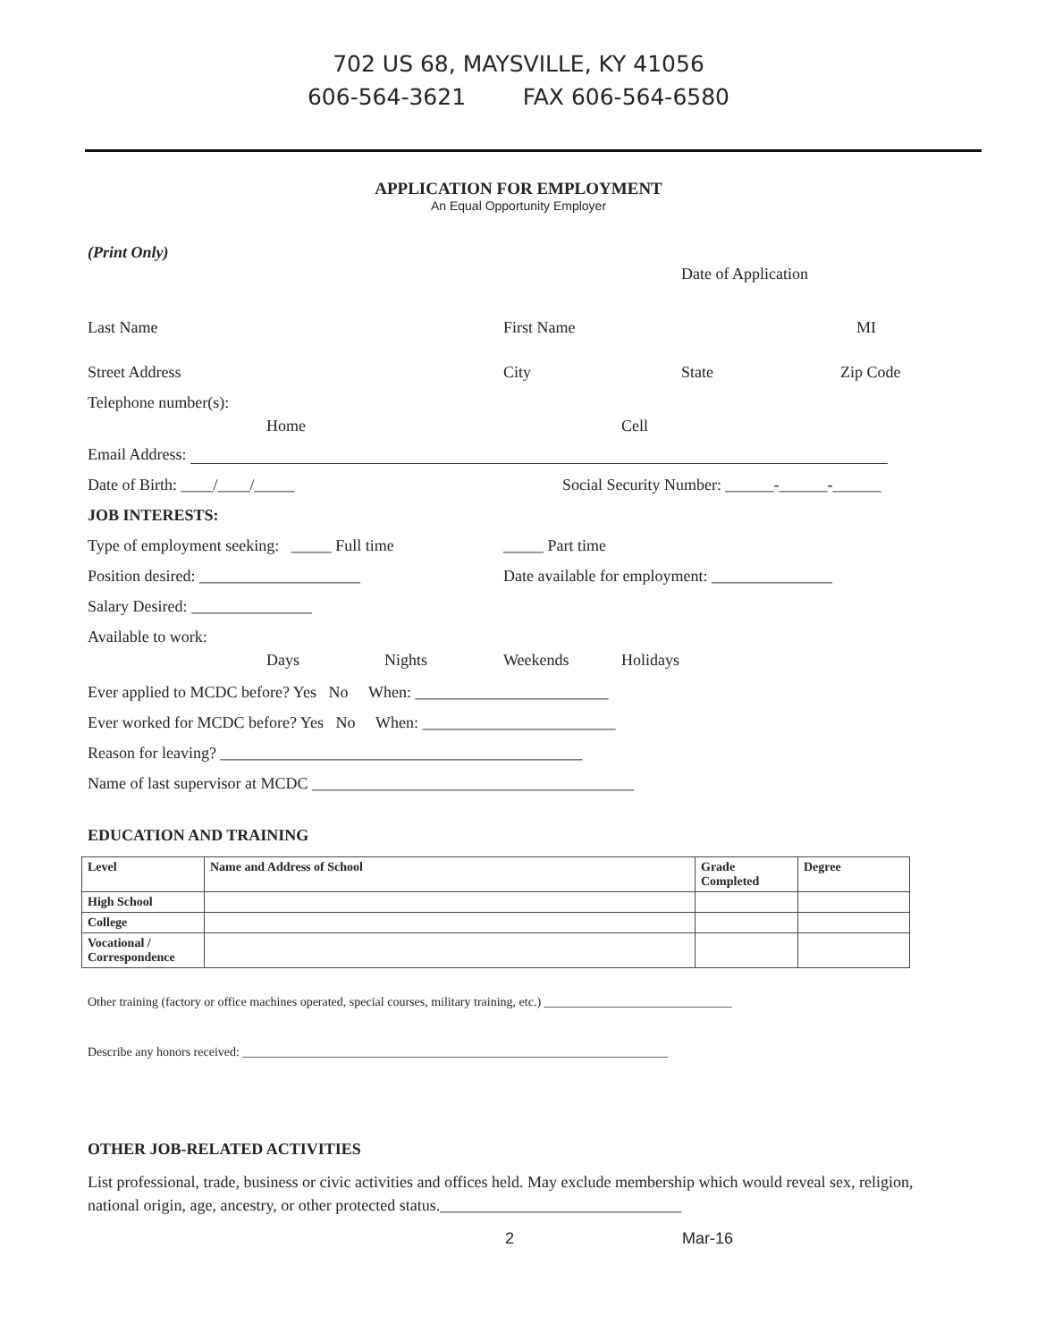702 US 68, MAYSVILLE, KY 41056
606-564-3621 FAX 606-564-6580
APPLICATION FOR EMPLOYMENT
An Equal Opportunity Employer
(Print Only)
Date of Application
Last Name First Name MI
Street Address City State Zip Code
Telephone number(s):
Home Cell
Email Address: Date of Birth: ____/____/_____ Social Security Number: ______-______-______
JOB INTERESTS: Type of employment seeking: _____ Full time _____ Part time
Position desired: ____________________ Date available for employment: _______________
Salary Desired: _______________ Available to work:
Days Nights Weekends Holidays
Ever applied to MCDC before? Yes No When: ________________________ Ever worked for MCDC before? Yes No When: ________________________ Reason for leaving? _____________________________________________ Name of last supervisor at MCDC ________________________________________ EDUCATION AND TRAINING
| Level | Name and Address of School | Grade Completed | Degree |
| --- | --- | --- | --- |
| High School | | | |
| College | | | |
| Vocational / Correspondence | | | |
Other training (factory or office machines operated, special courses, military training, etc.) ______________________________
Describe any honors received: ____________________________________________________________________
OTHER JOB-RELATED ACTIVITIES
List professional, trade, business or civic activities and offices held. May exclude membership which would reveal sex, religion, national origin, age, ancestry, or other protected status.______________________________
2 Mar-16